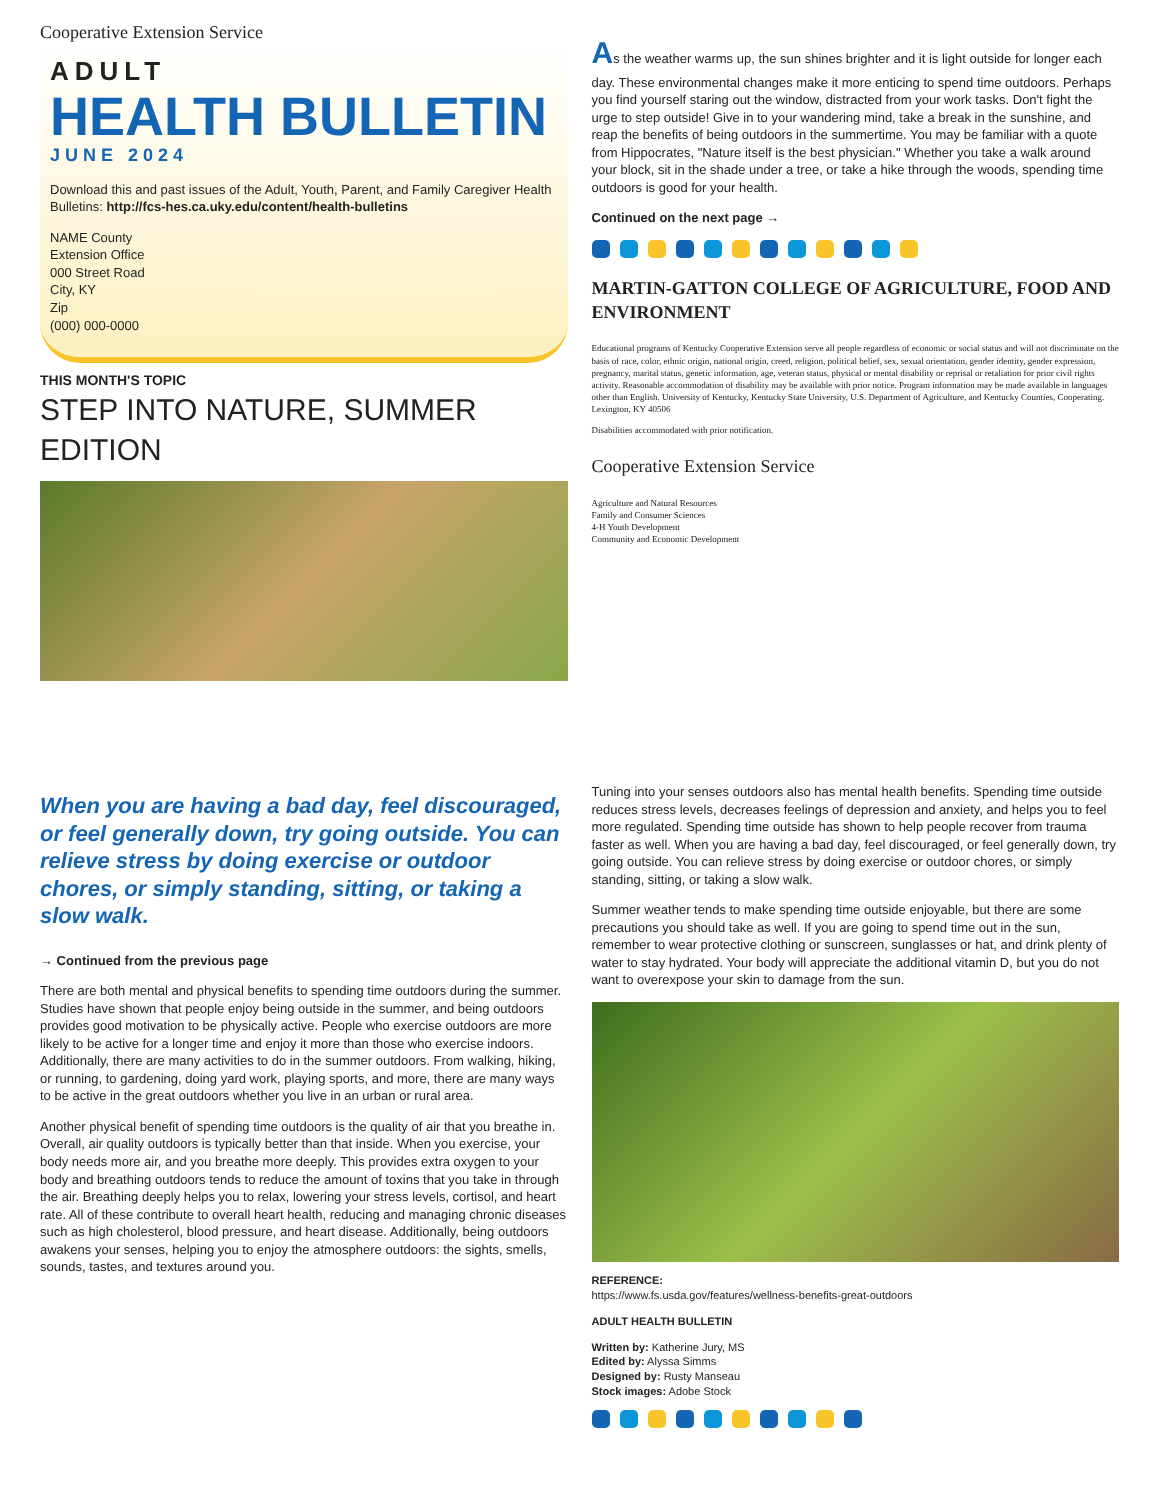Cooperative Extension Service
ADULT
HEALTH BULLETIN
JUNE 2024
Download this and past issues of the Adult, Youth, Parent, and Family Caregiver Health Bulletins: http://fcs-hes.ca.uky.edu/content/health-bulletins
NAME County
Extension Office
000 Street Road
City, KY
Zip
(000) 000-0000
THIS MONTH'S TOPIC
STEP INTO NATURE, SUMMER EDITION
As the weather warms up, the sun shines brighter and it is light outside for longer each day. These environmental changes make it more enticing to spend time outdoors. Perhaps you find yourself staring out the window, distracted from your work tasks. Don't fight the urge to step outside! Give in to your wandering mind, take a break in the sunshine, and reap the benefits of being outdoors in the summertime. You may be familiar with a quote from Hippocrates, "Nature itself is the best physician." Whether you take a walk around your block, sit in the shade under a tree, or take a hike through the woods, spending time outdoors is good for your health.
Continued on the next page →
MARTIN-GATTON COLLEGE OF AGRICULTURE, FOOD AND ENVIRONMENT
Educational programs of Kentucky Cooperative Extension serve all people regardless of economic or social status and will not discriminate on the basis of race, color, ethnic origin, national origin, creed, religion, political belief, sex, sexual orientation, gender identity, gender expression, pregnancy, marital status, genetic information, age, veteran status, physical or mental disability or reprisal or retaliation for prior civil rights activity. Reasonable accommodation of disability may be available with prior notice. Program information may be made available in languages other than English. University of Kentucky, Kentucky State University, U.S. Department of Agriculture, and Kentucky Counties, Cooperating. Lexington, KY 40506
Disabilities accommodated with prior notification.
Cooperative Extension Service
Agriculture and Natural Resources
Family and Consumer Sciences
4-H Youth Development
Community and Economic Development
When you are having a bad day, feel discouraged, or feel generally down, try going outside. You can relieve stress by doing exercise or outdoor chores, or simply standing, sitting, or taking a slow walk.
→ Continued from the previous page
There are both mental and physical benefits to spending time outdoors during the summer. Studies have shown that people enjoy being outside in the summer, and being outdoors provides good motivation to be physically active. People who exercise outdoors are more likely to be active for a longer time and enjoy it more than those who exercise indoors. Additionally, there are many activities to do in the summer outdoors. From walking, hiking, or running, to gardening, doing yard work, playing sports, and more, there are many ways to be active in the great outdoors whether you live in an urban or rural area.
Another physical benefit of spending time outdoors is the quality of air that you breathe in. Overall, air quality outdoors is typically better than that inside. When you exercise, your body needs more air, and you breathe more deeply. This provides extra oxygen to your body and breathing outdoors tends to reduce the amount of toxins that you take in through the air. Breathing deeply helps you to relax, lowering your stress levels, cortisol, and heart rate. All of these contribute to overall heart health, reducing and managing chronic diseases such as high cholesterol, blood pressure, and heart disease. Additionally, being outdoors awakens your senses, helping you to enjoy the atmosphere outdoors: the sights, smells, sounds, tastes, and textures around you.
Tuning into your senses outdoors also has mental health benefits. Spending time outside reduces stress levels, decreases feelings of depression and anxiety, and helps you to feel more regulated. Spending time outside has shown to help people recover from trauma faster as well. When you are having a bad day, feel discouraged, or feel generally down, try going outside. You can relieve stress by doing exercise or outdoor chores, or simply standing, sitting, or taking a slow walk.
Summer weather tends to make spending time outside enjoyable, but there are some precautions you should take as well. If you are going to spend time out in the sun, remember to wear protective clothing or sunscreen, sunglasses or hat, and drink plenty of water to stay hydrated. Your body will appreciate the additional vitamin D, but you do not want to overexpose your skin to damage from the sun.
REFERENCE:
https://www.fs.usda.gov/features/wellness-benefits-great-outdoors
ADULT HEALTH BULLETIN
Written by: Katherine Jury, MS
Edited by: Alyssa Simms
Designed by: Rusty Manseau
Stock images: Adobe Stock